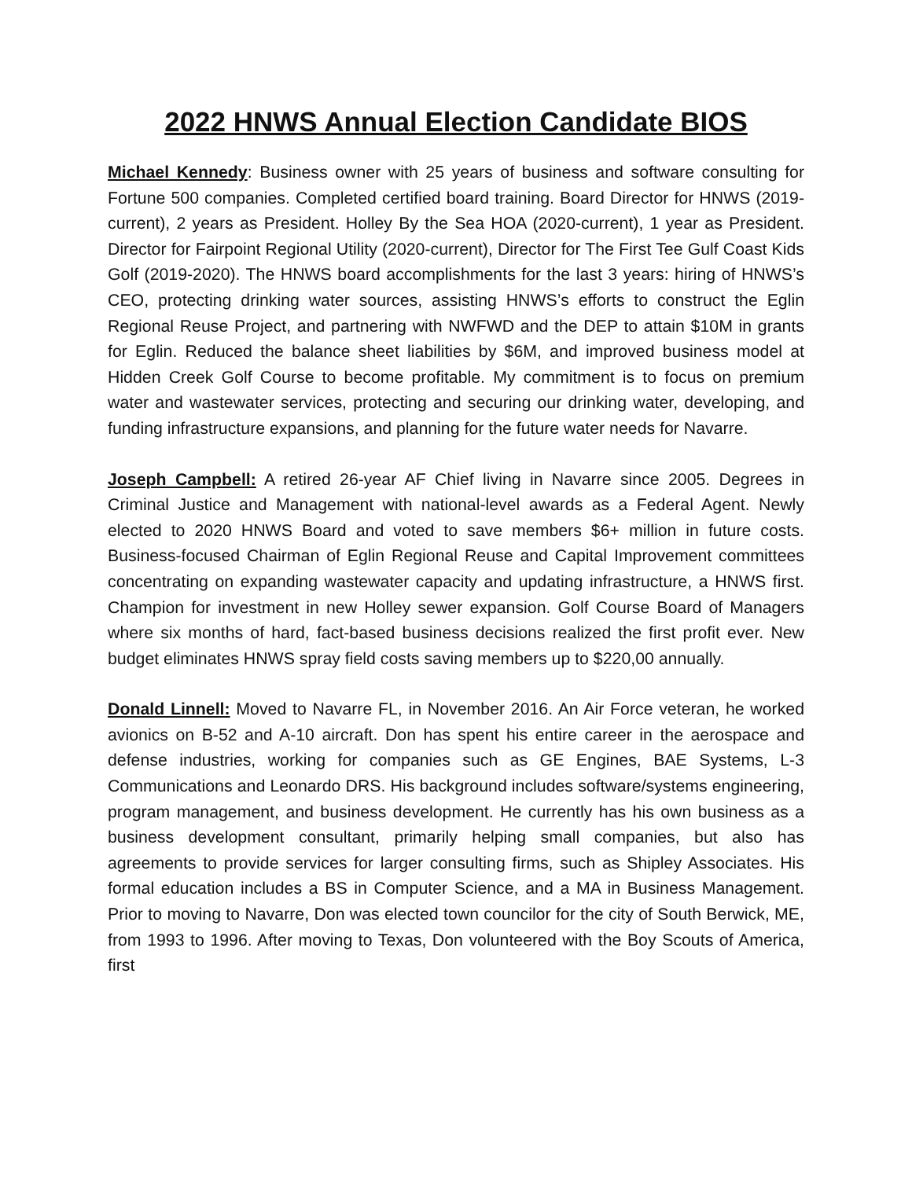2022 HNWS Annual Election Candidate BIOS
Michael Kennedy: Business owner with 25 years of business and software consulting for Fortune 500 companies. Completed certified board training. Board Director for HNWS (2019-current), 2 years as President. Holley By the Sea HOA (2020-current), 1 year as President. Director for Fairpoint Regional Utility (2020-current), Director for The First Tee Gulf Coast Kids Golf (2019-2020). The HNWS board accomplishments for the last 3 years: hiring of HNWS’s CEO, protecting drinking water sources, assisting HNWS’s efforts to construct the Eglin Regional Reuse Project, and partnering with NWFWD and the DEP to attain $10M in grants for Eglin. Reduced the balance sheet liabilities by $6M, and improved business model at Hidden Creek Golf Course to become profitable. My commitment is to focus on premium water and wastewater services, protecting and securing our drinking water, developing, and funding infrastructure expansions, and planning for the future water needs for Navarre.
Joseph Campbell: A retired 26-year AF Chief living in Navarre since 2005. Degrees in Criminal Justice and Management with national-level awards as a Federal Agent. Newly elected to 2020 HNWS Board and voted to save members $6+ million in future costs. Business-focused Chairman of Eglin Regional Reuse and Capital Improvement committees concentrating on expanding wastewater capacity and updating infrastructure, a HNWS first. Champion for investment in new Holley sewer expansion. Golf Course Board of Managers where six months of hard, fact-based business decisions realized the first profit ever. New budget eliminates HNWS spray field costs saving members up to $220,00 annually.
Donald Linnell: Moved to Navarre FL, in November 2016. An Air Force veteran, he worked avionics on B-52 and A-10 aircraft. Don has spent his entire career in the aerospace and defense industries, working for companies such as GE Engines, BAE Systems, L-3 Communications and Leonardo DRS. His background includes software/systems engineering, program management, and business development. He currently has his own business as a business development consultant, primarily helping small companies, but also has agreements to provide services for larger consulting firms, such as Shipley Associates. His formal education includes a BS in Computer Science, and a MA in Business Management. Prior to moving to Navarre, Don was elected town councilor for the city of South Berwick, ME, from 1993 to 1996. After moving to Texas, Don volunteered with the Boy Scouts of America, first